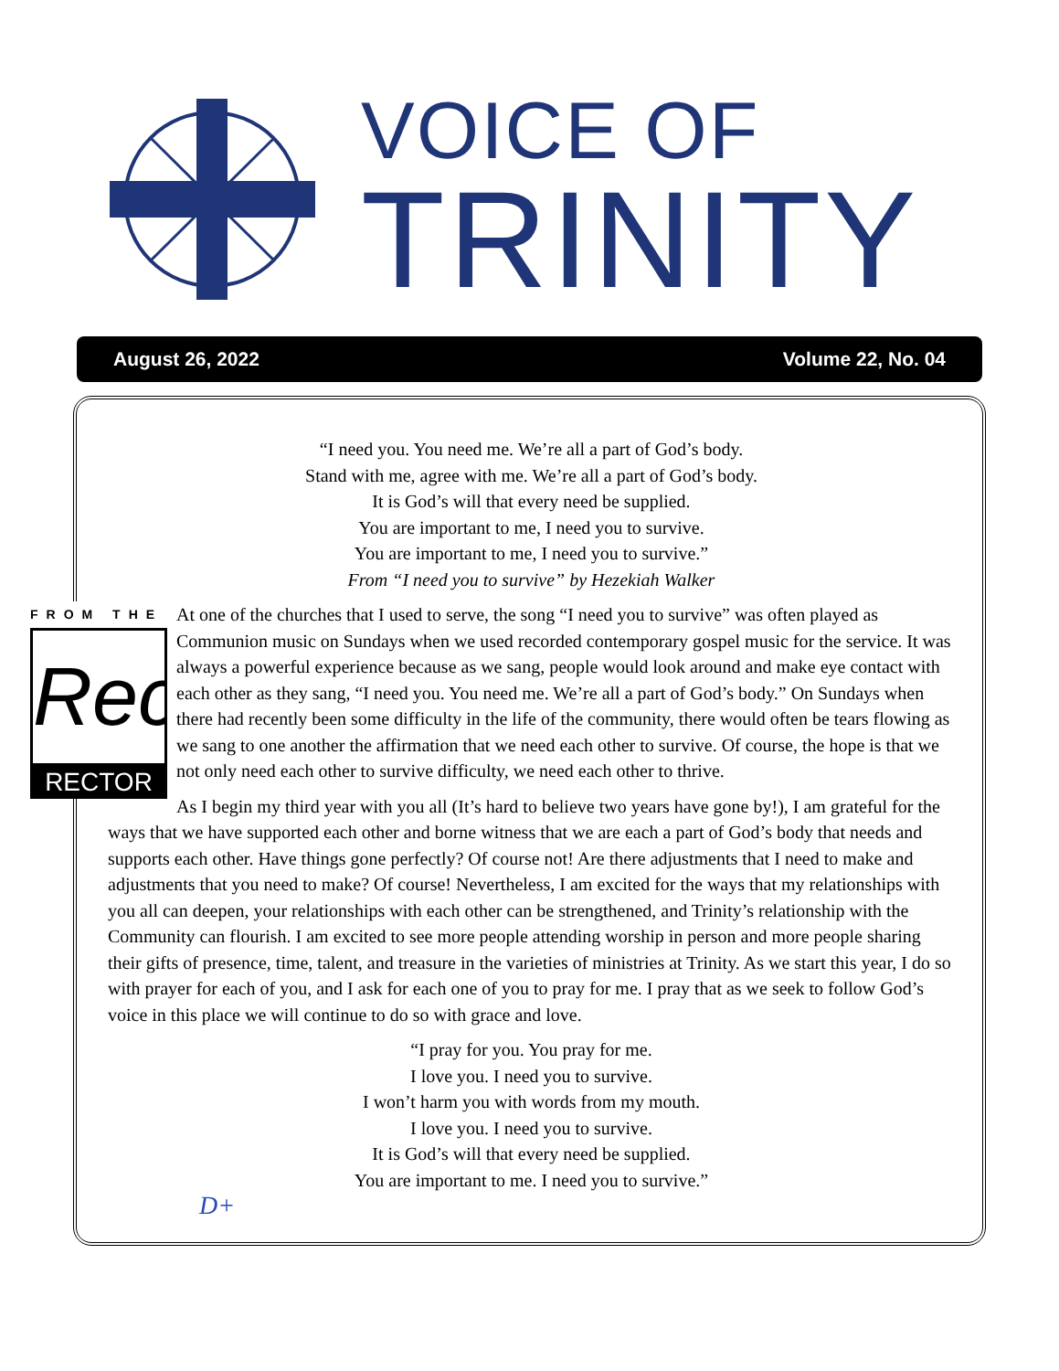VOICE OF
TRINITY
August 26, 2022 Volume 22, No. 04
“I need you. You need me. We’re all a part of God’s body.
Stand with me, agree with me. We’re all a part of God’s body.
It is God’s will that every need be supplied.
You are important to me, I need you to survive.
You are important to me, I need you to survive.”
From “I need you to survive” by Hezekiah Walker
FROM THE
Rec
RECTOR
At one of the churches that I used to serve, the song “I need you to survive” was often played as Communion music on Sundays when we used recorded contemporary gospel music for the service. It was always a powerful experience because as we sang, people would look around and make eye contact with each other as they sang, “I need you. You need me. We’re all a part of God’s body.” On Sundays when there had recently been some difficulty in the life of the community, there would often be tears flowing as we sang to one another the affirmation that we need each other to survive. Of course, the hope is that we not only need each other to survive difficulty, we need each other to thrive.
As I begin my third year with you all (It’s hard to believe two years have gone by!), I am grateful for the ways that we have supported each other and borne witness that we are each a part of God’s body that needs and supports each other. Have things gone perfectly? Of course not! Are there adjustments that I need to make and adjustments that you need to make? Of course! Nevertheless, I am excited for the ways that my relationships with you all can deepen, your relationships with each other can be strengthened, and Trinity’s relationship with the Community can flourish. I am excited to see more people attending worship in person and more people sharing their gifts of presence, time, talent, and treasure in the varieties of ministries at Trinity. As we start this year, I do so with prayer for each of you, and I ask for each one of you to pray for me. I pray that as we seek to follow God’s voice in this place we will continue to do so with grace and love.
“I pray for you. You pray for me.
I love you. I need you to survive.
I won’t harm you with words from my mouth.
I love you. I need you to survive.
It is God’s will that every need be supplied.
You are important to me. I need you to survive.”
D+